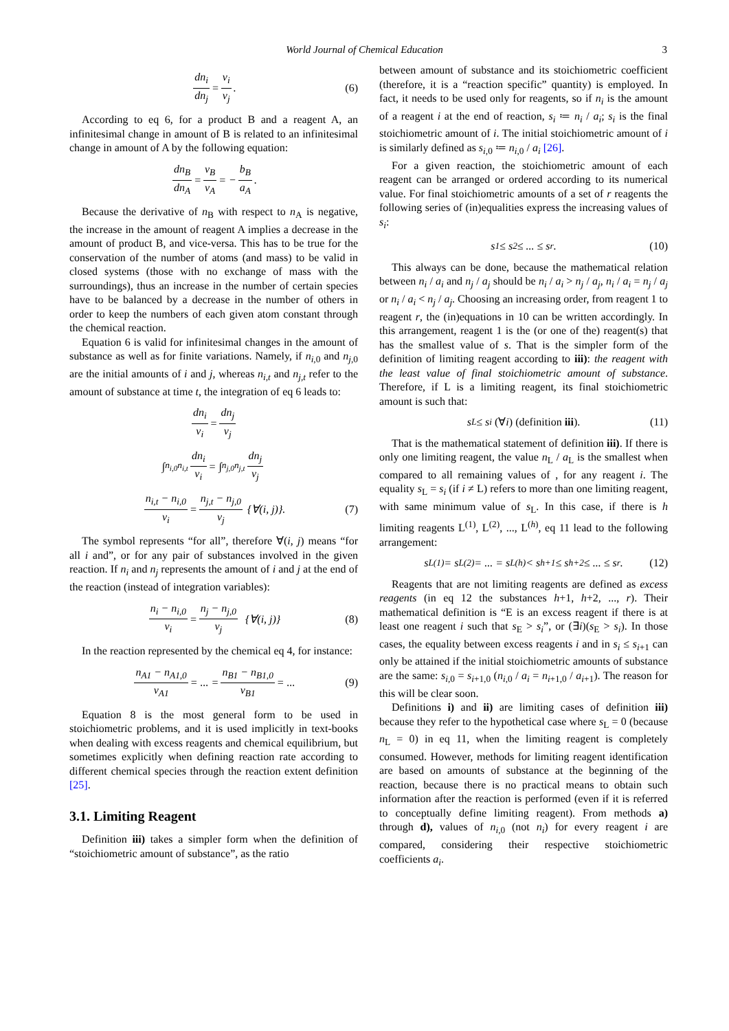World Journal of Chemical Education 3
dn<sub>i</sub> dn<sub>j</sub> = ν<sub>i</sub> ν<sub>j</sub>. (6)
According to eq 6, for a product B and a reagent A, an infinitesimal change in amount of B is related to an infinitesimal change in amount of A by the following equation:
dn<sub>B</sub> dn<sub>A</sub> = ν<sub>B</sub> ν<sub>A</sub> = − b<sub>B</sub> a<sub>A</sub>.
Because the derivative of n<sub>B</sub> with respect to n<sub>A</sub> is negative, the increase in the amount of reagent A implies a decrease in the amount of product B, and vice-versa. This has to be true for the conservation of the number of atoms (and mass) to be valid in closed systems (those with no exchange of mass with the surroundings), thus an increase in the number of certain species have to be balanced by a decrease in the number of others in order to keep the numbers of each given atom constant through the chemical reaction.
Equation 6 is valid for infinitesimal changes in the amount of substance as well as for finite variations. Namely, if n<sub>i</sub><sub>,0</sub> and n<sub>j</sub><sub>,0</sub> are the initial amounts of i and j, whereas n<sub>i,t</sub> and n<sub>j,t</sub> refer to the amount of substance at time t, the integration of eq 6 leads to:
dn<sub>i</sub> ν<sub>i</sub> = dn<sub>j</sub> ν<sub>j</sub>
∫<sub>n<sub>i,0</sub></sub><sup>n<sub>i,t</sub></sup> dn<sub>i</sub> ν<sub>i</sub> = ∫<sub>n<sub>j,0</sub></sub><sup>n<sub>j,t</sub></sup> dn<sub>j</sub> ν<sub>j</sub>
n<sub>i,t</sub> − n<sub>i,0</sub> ν<sub>i</sub> = n<sub>j,t</sub> − n<sub>j,0</sub> ν<sub>j</sub> {∀(i, j)}. (7)
The symbol represents “for all”, therefore ∀(i, j) means “for all i and”, or for any pair of substances involved in the given reaction. If n<sub>i</sub> and n<sub>j</sub> represents the amount of i and j at the end of the reaction (instead of integration variables):
n<sub>i</sub> − n<sub>i,0</sub> ν<sub>i</sub> = n<sub>j</sub> − n<sub>j,0</sub> ν<sub>j</sub> {∀(i, j)} (8)
In the reaction represented by the chemical eq 4, for instance:
n<sub>A1</sub> − n<sub>A1,0</sub> ν<sub>A1</sub> = ... = n<sub>B1</sub> − n<sub>B1,0</sub> ν<sub>B1</sub> = ... (9)
Equation 8 is the most general form to be used in stoichiometric problems, and it is used implicitly in text-books when dealing with excess reagents and chemical equilibrium, but sometimes explicitly when defining reaction rate according to different chemical species through the reaction extent definition [25].
3.1. Limiting Reagent
Definition iii) takes a simpler form when the definition of “stoichiometric amount of substance”, as the ratio
between amount of substance and its stoichiometric coefficient (therefore, it is a “reaction specific” quantity) is employed. In fact, it needs to be used only for reagents, so if n<sub>i</sub> is the amount of a reagent i at the end of reaction, s<sub>i</sub> ≔ n<sub>i</sub> / a<sub>i</sub>; s<sub>i</sub> is the final stoichiometric amount of i. The initial stoichiometric amount of i is similarly defined as s<sub>i</sub><sub>,0</sub> ≔ n<sub>i</sub><sub>,0</sub> / a<sub>i</sub> [26].
For a given reaction, the stoichiometric amount of each reagent can be arranged or ordered according to its numerical value. For final stoichiometric amounts of a set of r reagents the following series of (in)equalities express the increasing values of s<sub>i</sub>:
s<sub>1</sub> ≤ s<sub>2</sub> ≤ ... ≤ s<sub>r</sub>. (10)
This always can be done, because the mathematical relation between n<sub>i</sub> / a<sub>i</sub> and n<sub>j</sub> / a<sub>j</sub> should be n<sub>i</sub> / a<sub>i</sub> > n<sub>j</sub> / a<sub>j</sub>, n<sub>i</sub> / a<sub>i</sub> = n<sub>j</sub> / a<sub>j</sub> or n<sub>i</sub> / a<sub>i</sub> < n<sub>j</sub> / a<sub>j</sub>. Choosing an increasing order, from reagent 1 to reagent r, the (in)equations in 10 can be written accordingly. In this arrangement, reagent 1 is the (or one of the) reagent(s) that has the smallest value of s. That is the simpler form of the definition of limiting reagent according to iii): the reagent with the least value of final stoichiometric amount of substance. Therefore, if L is a limiting reagent, its final stoichiometric amount is such that:
s<sub>L</sub> ≤ s<sub>i</sub> (∀i) (definition iii). (11)
That is the mathematical statement of definition iii). If there is only one limiting reagent, the value n<sub>L</sub> / a<sub>L</sub> is the smallest when compared to all remaining values of , for any reagent i. The equality s<sub>L</sub> = s<sub>i</sub> (if i ≠ L) refers to more than one limiting reagent, with same minimum value of s<sub>L</sub>. In this case, if there is h limiting reagents L<sup>(1)</sup>, L<sup>(2)</sup>, ..., L<sup>(h)</sup>, eq 11 lead to the following arrangement:
s<sub>L(1)</sub> = s<sub>L(2)</sub> = ... = s<sub>L(h)</sub> < s<sub>h+1</sub> ≤ s<sub>h+2</sub> ≤ ... ≤ s<sub>r</sub>. (12)
Reagents that are not limiting reagents are defined as excess reagents (in eq 12 the substances h+1, h+2, ..., r). Their mathematical definition is “E is an excess reagent if there is at least one reagent i such that s<sub>E</sub> > s<sub>i</sub>”, or (∃i)(s<sub>E</sub> > s<sub>i</sub>). In those cases, the equality between excess reagents i and in s<sub>i</sub> ≤ s<sub>i+1</sub> can only be attained if the initial stoichiometric amounts of substance are the same: s<sub>i</sub><sub>,0</sub> = s<sub>i+1,0</sub> (n<sub>i</sub><sub>,0</sub> / a<sub>i</sub> = n<sub>i+1,0</sub> / a<sub>i+1</sub>). The reason for this will be clear soon.
Definitions i) and ii) are limiting cases of definition iii) because they refer to the hypothetical case where s<sub>L</sub> = 0 (because n<sub>L</sub> = 0) in eq 11, when the limiting reagent is completely consumed. However, methods for limiting reagent identification are based on amounts of substance at the beginning of the reaction, because there is no practical means to obtain such information after the reaction is performed (even if it is referred to conceptually define limiting reagent). From methods a) through d), values of n<sub>i</sub><sub>,0</sub> (not n<sub>i</sub>) for every reagent i are compared, considering their respective stoichiometric coefficients a<sub>i</sub>.